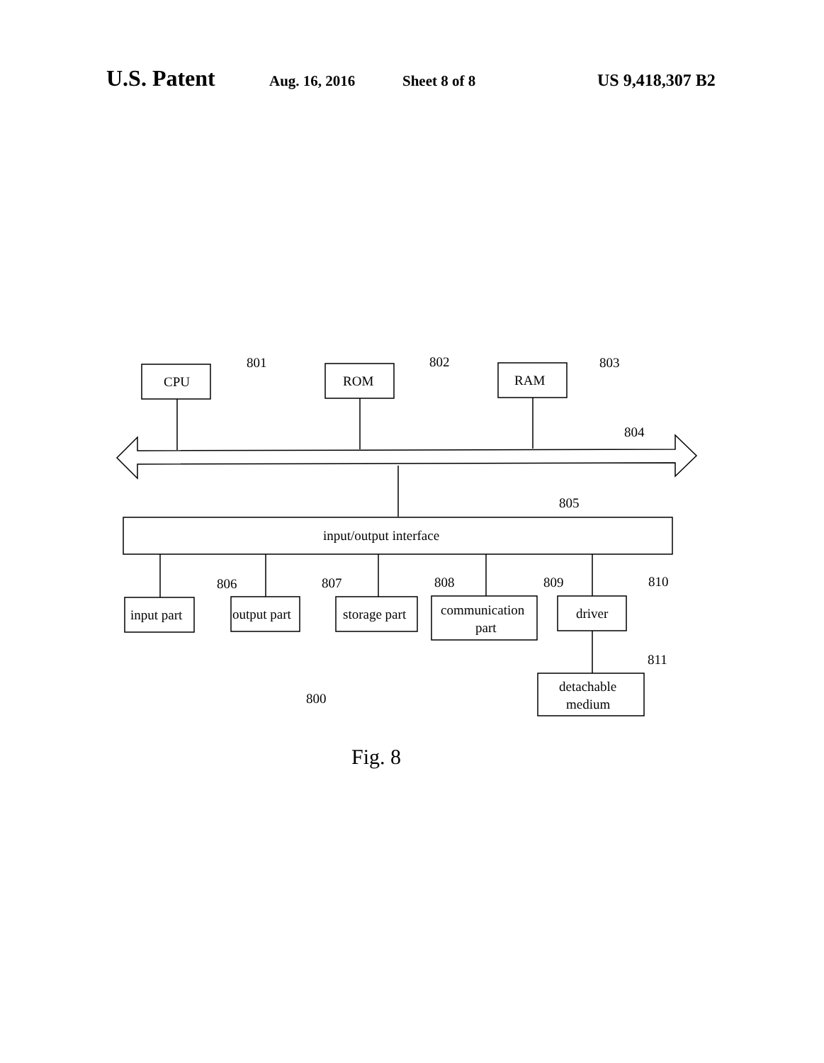U.S. Patent Aug. 16, 2016 Sheet 8 of 8 US 9,418,307 B2
CPU
ROM
RAM
801
802
803
804
805
input/output interface
input part
output part
storage part
communication
part
driver
detachable
medium
806
807
808
809
810
811
800
Fig. 8